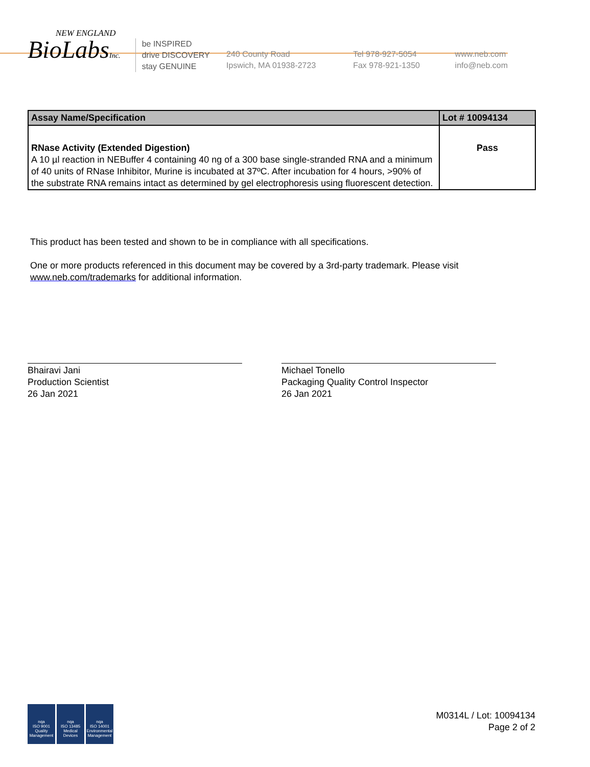NEW ENGLAND
BioLabsInc.
be INSPIRED
drive DISCOVERY
stay GENUINE
240 County Road
Ipswich, MA 01938-2723
Tel 978-927-5054
Fax 978-921-1350
www.neb.com
info@neb.com
| Assay Name/Specification | Lot # 10094134 |
| --- | --- |
| RNase Activity (Extended Digestion) A 10 µl reaction in NEBuffer 4 containing 40 ng of a 300 base single-stranded RNA and a minimum of 40 units of RNase Inhibitor, Murine is incubated at 37ºC. After incubation for 4 hours, >90% of the substrate RNA remains intact as determined by gel electrophoresis using fluorescent detection. | Pass |
This product has been tested and shown to be in compliance with all specifications.
One or more products referenced in this document may be covered by a 3rd-party trademark. Please visit
www.neb.com/trademarks for additional information.
Bhairavi Jani
Production Scientist
26 Jan 2021
Michael Tonello
Packaging Quality Control Inspector
26 Jan 2021
nqa
ISO 9001
Quality Management
nqa
ISO 13485
Medical Devices
nqa
ISO 14001
Environmental Management
M0314L / Lot: 10094134
Page 2 of 2